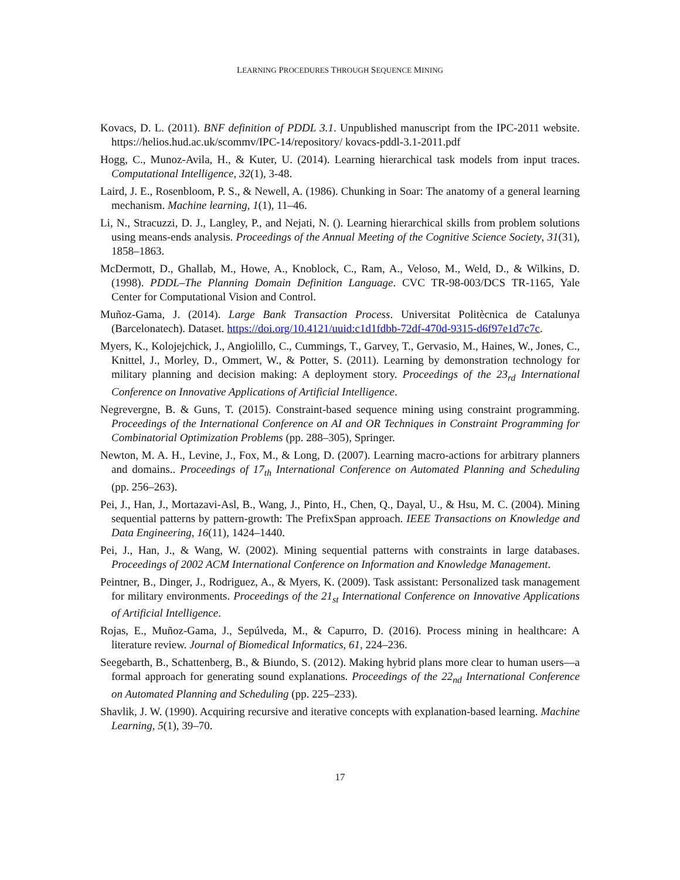LEARNING PROCEDURES THROUGH SEQUENCE MINING
Kovacs, D. L. (2011). BNF definition of PDDL 3.1. Unpublished manuscript from the IPC-2011 website. https://helios.hud.ac.uk/scommv/IPC-14/repository/ kovacs-pddl-3.1-2011.pdf
Hogg, C., Munoz-Avila, H., & Kuter, U. (2014). Learning hierarchical task models from input traces. Computational Intelligence, 32(1), 3-48.
Laird, J. E., Rosenbloom, P. S., & Newell, A. (1986). Chunking in Soar: The anatomy of a general learning mechanism. Machine learning, 1(1), 11–46.
Li, N., Stracuzzi, D. J., Langley, P., and Nejati, N. (). Learning hierarchical skills from problem solutions using means-ends analysis. Proceedings of the Annual Meeting of the Cognitive Science Society, 31(31), 1858–1863.
McDermott, D., Ghallab, M., Howe, A., Knoblock, C., Ram, A., Veloso, M., Weld, D., & Wilkins, D. (1998). PDDL–The Planning Domain Definition Language. CVC TR-98-003/DCS TR-1165, Yale Center for Computational Vision and Control.
Muñoz-Gama, J. (2014). Large Bank Transaction Process. Universitat Politècnica de Catalunya (Barcelonatech). Dataset. https://doi.org/10.4121/uuid:c1d1fdbb-72df-470d-9315-d6f97e1d7c7c.
Myers, K., Kolojejchick, J., Angiolillo, C., Cummings, T., Garvey, T., Gervasio, M., Haines, W., Jones, C., Knittel, J., Morley, D., Ommert, W., & Potter, S. (2011). Learning by demonstration technology for military planning and decision making: A deployment story. Proceedings of the 23<sub>rd</sub> International Conference on Innovative Applications of Artificial Intelligence.
Negrevergne, B. & Guns, T. (2015). Constraint-based sequence mining using constraint programming. Proceedings of the International Conference on AI and OR Techniques in Constraint Programming for Combinatorial Optimization Problems (pp. 288–305), Springer.
Newton, M. A. H., Levine, J., Fox, M., & Long, D. (2007). Learning macro-actions for arbitrary planners and domains.. Proceedings of 17<sub>th</sub> International Conference on Automated Planning and Scheduling (pp. 256–263).
Pei, J., Han, J., Mortazavi-Asl, B., Wang, J., Pinto, H., Chen, Q., Dayal, U., & Hsu, M. C. (2004). Mining sequential patterns by pattern-growth: The PrefixSpan approach. IEEE Transactions on Knowledge and Data Engineering, 16(11), 1424–1440.
Pei, J., Han, J., & Wang, W. (2002). Mining sequential patterns with constraints in large databases. Proceedings of 2002 ACM International Conference on Information and Knowledge Management.
Peintner, B., Dinger, J., Rodriguez, A., & Myers, K. (2009). Task assistant: Personalized task management for military environments. Proceedings of the 21<sub>st</sub> International Conference on Innovative Applications of Artificial Intelligence.
Rojas, E., Muñoz-Gama, J., Sepúlveda, M., & Capurro, D. (2016). Process mining in healthcare: A literature review. Journal of Biomedical Informatics, 61, 224–236.
Seegebarth, B., Schattenberg, B., & Biundo, S. (2012). Making hybrid plans more clear to human users—a formal approach for generating sound explanations. Proceedings of the 22<sub>nd</sub> International Conference on Automated Planning and Scheduling (pp. 225–233).
Shavlik, J. W. (1990). Acquiring recursive and iterative concepts with explanation-based learning. Machine Learning, 5(1), 39–70.
17